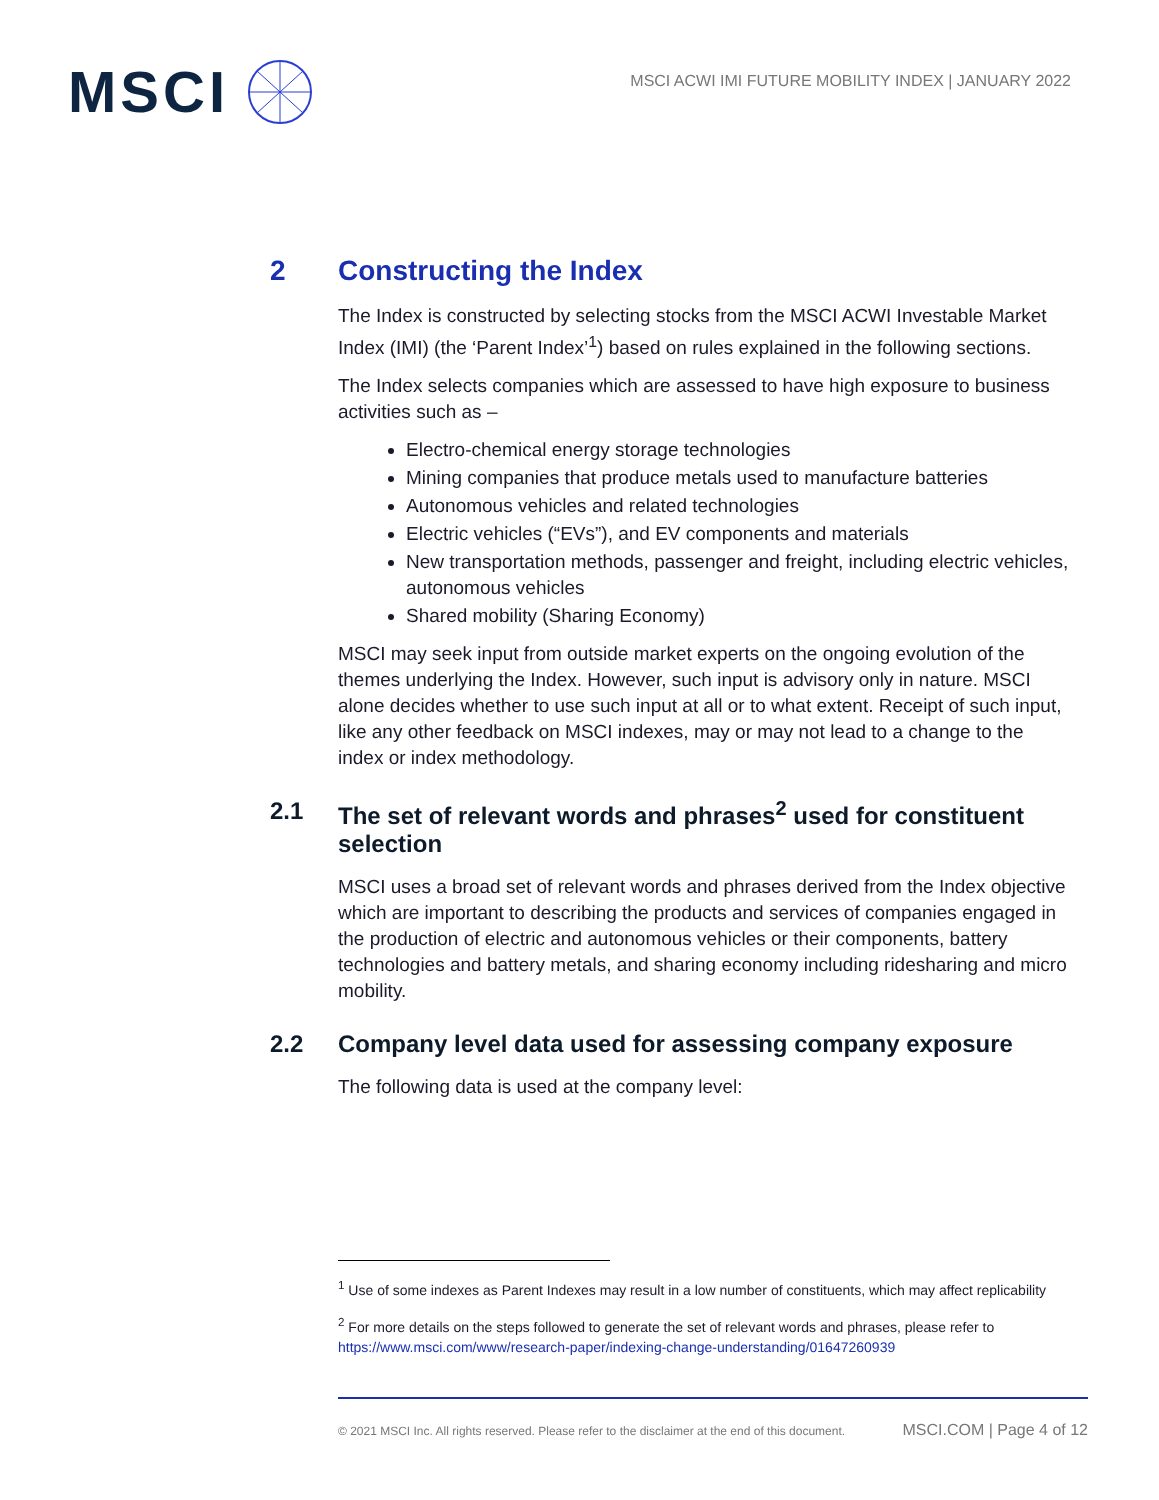MSCI
MSCI ACWI IMI FUTURE MOBILITY INDEX | JANUARY 2022
2 Constructing the Index
The Index is constructed by selecting stocks from the MSCI ACWI Investable Market Index (IMI) (the ‘Parent Index’<sup>1</sup>) based on rules explained in the following sections.
The Index selects companies which are assessed to have high exposure to business activities such as –
Electro-chemical energy storage technologies
Mining companies that produce metals used to manufacture batteries
Autonomous vehicles and related technologies
Electric vehicles (“EVs”), and EV components and materials
New transportation methods, passenger and freight, including electric vehicles, autonomous vehicles
Shared mobility (Sharing Economy)
MSCI may seek input from outside market experts on the ongoing evolution of the themes underlying the Index. However, such input is advisory only in nature. MSCI alone decides whether to use such input at all or to what extent. Receipt of such input, like any other feedback on MSCI indexes, may or may not lead to a change to the index or index methodology.
2.1 The set of relevant words and phrases<sup>2</sup> used for constituent selection
MSCI uses a broad set of relevant words and phrases derived from the Index objective which are important to describing the products and services of companies engaged in the production of electric and autonomous vehicles or their components, battery technologies and battery metals, and sharing economy including ridesharing and micro mobility.
2.2 Company level data used for assessing company exposure
The following data is used at the company level:
<sup>1</sup> Use of some indexes as Parent Indexes may result in a low number of constituents, which may affect replicability
<sup>2</sup> For more details on the steps followed to generate the set of relevant words and phrases, please refer to https://www.msci.com/www/research-paper/indexing-change-understanding/01647260939
© 2021 MSCI Inc. All rights reserved. Please refer to the disclaimer at the end of this document. MSCI.COM | Page 4 of 12